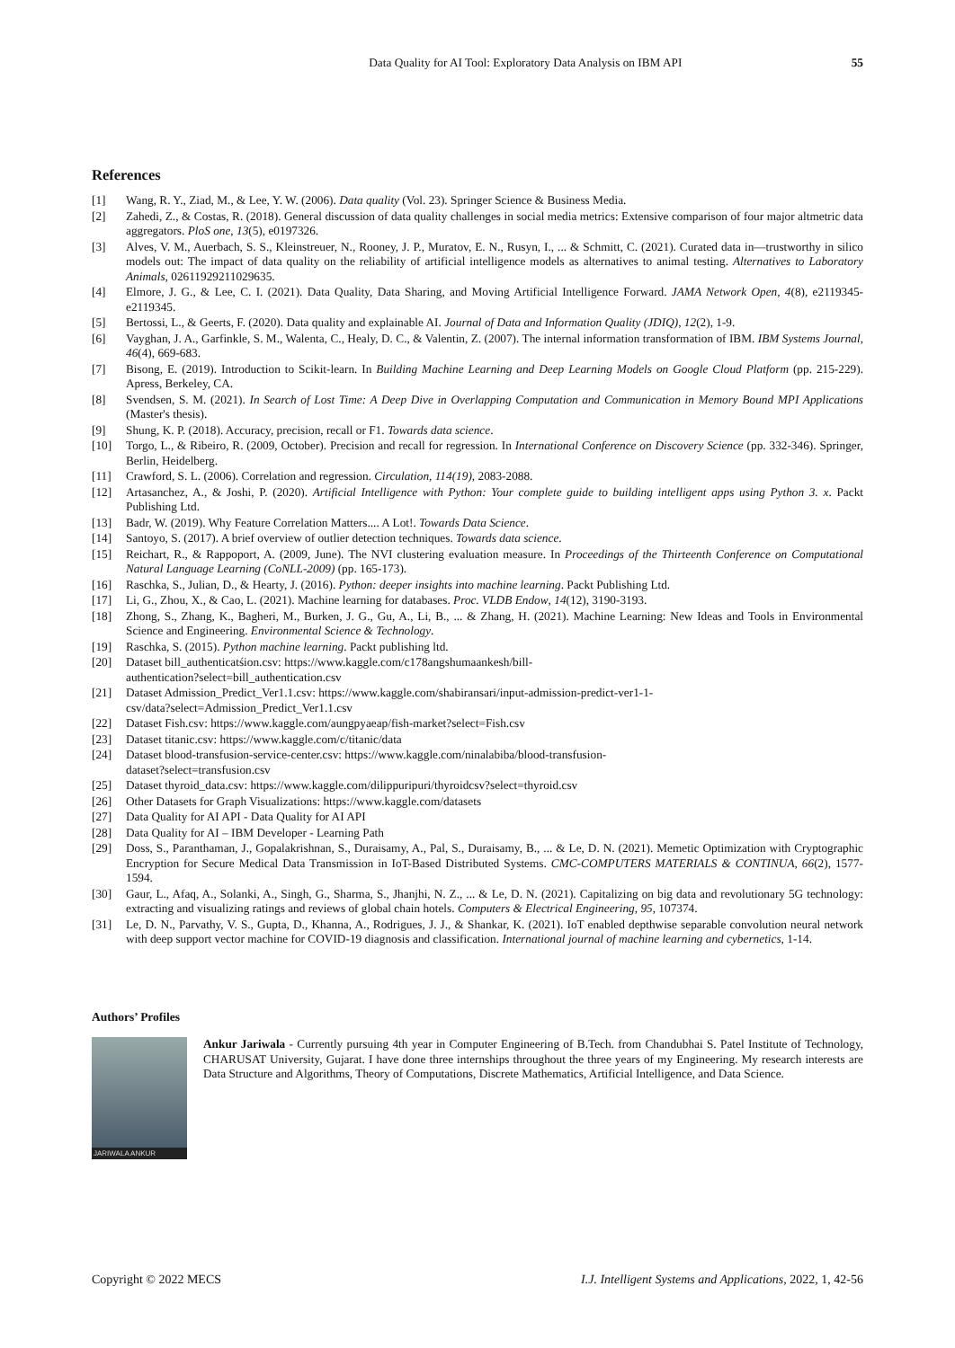Data Quality for AI Tool: Exploratory Data Analysis on IBM API 55
References
[1] Wang, R. Y., Ziad, M., & Lee, Y. W. (2006). Data quality (Vol. 23). Springer Science & Business Media.
[2] Zahedi, Z., & Costas, R. (2018). General discussion of data quality challenges in social media metrics: Extensive comparison of four major altmetric data aggregators. PloS one, 13(5), e0197326.
[3] Alves, V. M., Auerbach, S. S., Kleinstreuer, N., Rooney, J. P., Muratov, E. N., Rusyn, I., ... & Schmitt, C. (2021). Curated data in—trustworthy in silico models out: The impact of data quality on the reliability of artificial intelligence models as alternatives to animal testing. Alternatives to Laboratory Animals, 02611929211029635.
[4] Elmore, J. G., & Lee, C. I. (2021). Data Quality, Data Sharing, and Moving Artificial Intelligence Forward. JAMA Network Open, 4(8), e2119345-e2119345.
[5] Bertossi, L., & Geerts, F. (2020). Data quality and explainable AI. Journal of Data and Information Quality (JDIQ), 12(2), 1-9.
[6] Vayghan, J. A., Garfinkle, S. M., Walenta, C., Healy, D. C., & Valentin, Z. (2007). The internal information transformation of IBM. IBM Systems Journal, 46(4), 669-683.
[7] Bisong, E. (2019). Introduction to Scikit-learn. In Building Machine Learning and Deep Learning Models on Google Cloud Platform (pp. 215-229). Apress, Berkeley, CA.
[8] Svendsen, S. M. (2021). In Search of Lost Time: A Deep Dive in Overlapping Computation and Communication in Memory Bound MPI Applications (Master's thesis).
[9] Shung, K. P. (2018). Accuracy, precision, recall or F1. Towards data science.
[10] Torgo, L., & Ribeiro, R. (2009, October). Precision and recall for regression. In International Conference on Discovery Science (pp. 332-346). Springer, Berlin, Heidelberg.
[11] Crawford, S. L. (2006). Correlation and regression. Circulation, 114(19), 2083-2088.
[12] Artasanchez, A., & Joshi, P. (2020). Artificial Intelligence with Python: Your complete guide to building intelligent apps using Python 3. x. Packt Publishing Ltd.
[13] Badr, W. (2019). Why Feature Correlation Matters.... A Lot!. Towards Data Science.
[14] Santoyo, S. (2017). A brief overview of outlier detection techniques. Towards data science.
[15] Reichart, R., & Rappoport, A. (2009, June). The NVI clustering evaluation measure. In Proceedings of the Thirteenth Conference on Computational Natural Language Learning (CoNLL-2009) (pp. 165-173).
[16] Raschka, S., Julian, D., & Hearty, J. (2016). Python: deeper insights into machine learning. Packt Publishing Ltd.
[17] Li, G., Zhou, X., & Cao, L. (2021). Machine learning for databases. Proc. VLDB Endow, 14(12), 3190-3193.
[18] Zhong, S., Zhang, K., Bagheri, M., Burken, J. G., Gu, A., Li, B., ... & Zhang, H. (2021). Machine Learning: New Ideas and Tools in Environmental Science and Engineering. Environmental Science & Technology.
[19] Raschka, S. (2015). Python machine learning. Packt publishing ltd.
[20] Dataset bill_authenticatśion.csv: https://www.kaggle.com/c178angshumaankesh/bill-
authentication?select=bill_authentication.csv
[21] Dataset Admission_Predict_Ver1.1.csv: https://www.kaggle.com/shabiransari/input-admission-predict-ver1-1-
csv/data?select=Admission_Predict_Ver1.1.csv
[22] Dataset Fish.csv: https://www.kaggle.com/aungpyaeap/fish-market?select=Fish.csv
[23] Dataset titanic.csv: https://www.kaggle.com/c/titanic/data
[24] Dataset blood-transfusion-service-center.csv: https://www.kaggle.com/ninalabiba/blood-transfusion-
dataset?select=transfusion.csv
[25] Dataset thyroid_data.csv: https://www.kaggle.com/dilippuripuri/thyroidcsv?select=thyroid.csv
[26] Other Datasets for Graph Visualizations: https://www.kaggle.com/datasets
[27] Data Quality for AI API - Data Quality for AI API
[28] Data Quality for AI – IBM Developer - Learning Path
[29] Doss, S., Paranthaman, J., Gopalakrishnan, S., Duraisamy, A., Pal, S., Duraisamy, B., ... & Le, D. N. (2021). Memetic Optimization with Cryptographic Encryption for Secure Medical Data Transmission in IoT-Based Distributed Systems. CMC-COMPUTERS MATERIALS & CONTINUA, 66(2), 1577-1594.
[30] Gaur, L., Afaq, A., Solanki, A., Singh, G., Sharma, S., Jhanjhi, N. Z., ... & Le, D. N. (2021). Capitalizing on big data and revolutionary 5G technology: extracting and visualizing ratings and reviews of global chain hotels. Computers & Electrical Engineering, 95, 107374.
[31] Le, D. N., Parvathy, V. S., Gupta, D., Khanna, A., Rodrigues, J. J., & Shankar, K. (2021). IoT enabled depthwise separable convolution neural network with deep support vector machine for COVID-19 diagnosis and classification. International journal of machine learning and cybernetics, 1-14.
Authors’ Profiles
JARIWALA ANKUR
Ankur Jariwala - Currently pursuing 4th year in Computer Engineering of B.Tech. from Chandubhai S. Patel Institute of Technology, CHARUSAT University, Gujarat. I have done three internships throughout the three years of my Engineering. My research interests are Data Structure and Algorithms, Theory of Computations, Discrete Mathematics, Artificial Intelligence, and Data Science.
Copyright © 2022 MECS I.J. Intelligent Systems and Applications, 2022, 1, 42-56